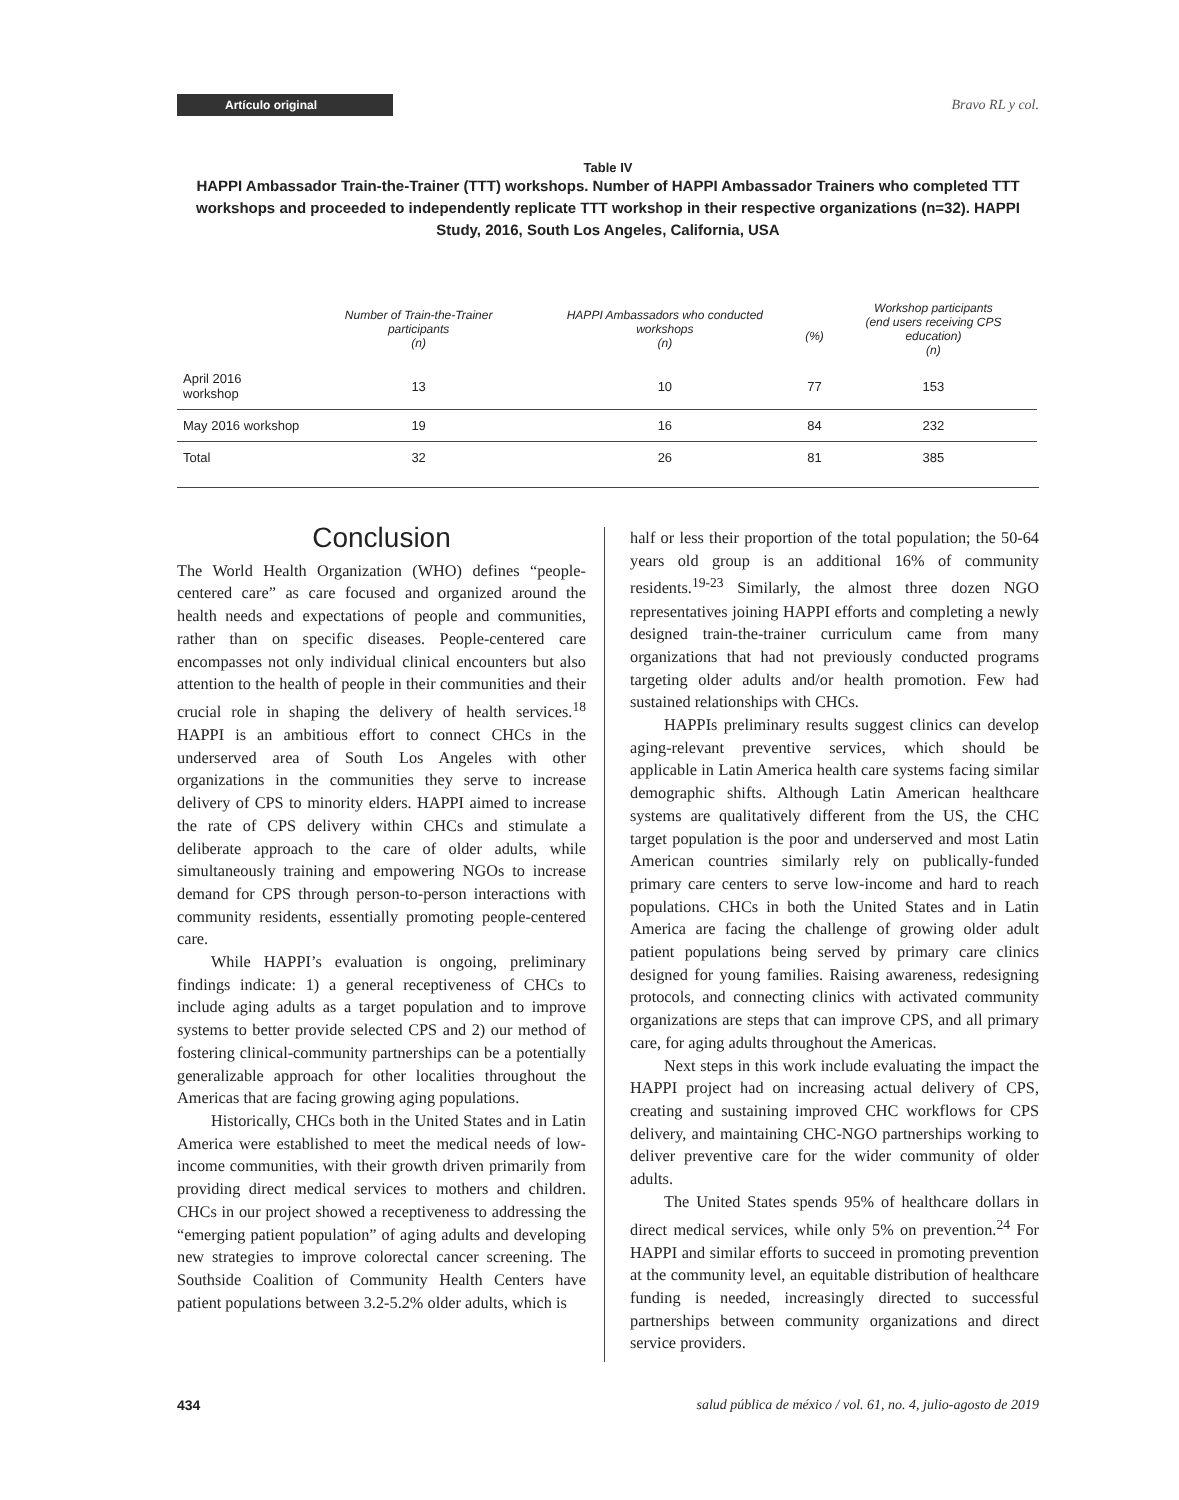Artículo original
Bravo RL y col.
Table IV
HAPPI Ambassador Train-the-Trainer (TTT) workshops. Number of HAPPI Ambassador Trainers who completed TTT workshops and proceeded to independently replicate TTT workshop in their respective organizations (n=32). HAPPI Study, 2016, South Los Angeles, California, USA
| | Number of Train-the-Trainer participants (n) | HAPPI Ambassadors who conducted workshops (n) | (%) | Workshop participants (end users receiving CPS education) (n) |
| --- | --- | --- | --- | --- |
| April 2016 workshop | 13 | 10 | 77 | 153 |
| May 2016 workshop | 19 | 16 | 84 | 232 |
| Total | 32 | 26 | 81 | 385 |
Conclusion
The World Health Organization (WHO) defines “people-centered care” as care focused and organized around the health needs and expectations of people and communities, rather than on specific diseases. People-centered care encompasses not only individual clinical encounters but also attention to the health of people in their communities and their crucial role in shaping the delivery of health services.<sup>18</sup> HAPPI is an ambitious effort to connect CHCs in the underserved area of South Los Angeles with other organizations in the communities they serve to increase delivery of CPS to minority elders. HAPPI aimed to increase the rate of CPS delivery within CHCs and stimulate a deliberate approach to the care of older adults, while simultaneously training and empowering NGOs to increase demand for CPS through person-to-person interactions with community residents, essentially promoting people-centered care.
While HAPPI’s evaluation is ongoing, preliminary findings indicate: 1) a general receptiveness of CHCs to include aging adults as a target population and to improve systems to better provide selected CPS and 2) our method of fostering clinical-community partnerships can be a potentially generalizable approach for other localities throughout the Americas that are facing growing aging populations.
Historically, CHCs both in the United States and in Latin America were established to meet the medical needs of low-income communities, with their growth driven primarily from providing direct medical services to mothers and children. CHCs in our project showed a receptiveness to addressing the “emerging patient population” of aging adults and developing new strategies to improve colorectal cancer screening. The Southside Coalition of Community Health Centers have patient populations between 3.2-5.2% older adults, which is
half or less their proportion of the total population; the 50-64 years old group is an additional 16% of community residents.<sup>19-23</sup> Similarly, the almost three dozen NGO representatives joining HAPPI efforts and completing a newly designed train-the-trainer curriculum came from many organizations that had not previously conducted programs targeting older adults and/or health promotion. Few had sustained relationships with CHCs.
HAPPIs preliminary results suggest clinics can develop aging-relevant preventive services, which should be applicable in Latin America health care systems facing similar demographic shifts. Although Latin American healthcare systems are qualitatively different from the US, the CHC target population is the poor and underserved and most Latin American countries similarly rely on publically-funded primary care centers to serve low-income and hard to reach populations. CHCs in both the United States and in Latin America are facing the challenge of growing older adult patient populations being served by primary care clinics designed for young families. Raising awareness, redesigning protocols, and connecting clinics with activated community organizations are steps that can improve CPS, and all primary care, for aging adults throughout the Americas.
Next steps in this work include evaluating the impact the HAPPI project had on increasing actual delivery of CPS, creating and sustaining improved CHC workflows for CPS delivery, and maintaining CHC-NGO partnerships working to deliver preventive care for the wider community of older adults.
The United States spends 95% of healthcare dollars in direct medical services, while only 5% on prevention.<sup>24</sup> For HAPPI and similar efforts to succeed in promoting prevention at the community level, an equitable distribution of healthcare funding is needed, increasingly directed to successful partnerships between community organizations and direct service providers.
434 salud pública de méxico / vol. 61, no. 4, julio-agosto de 2019